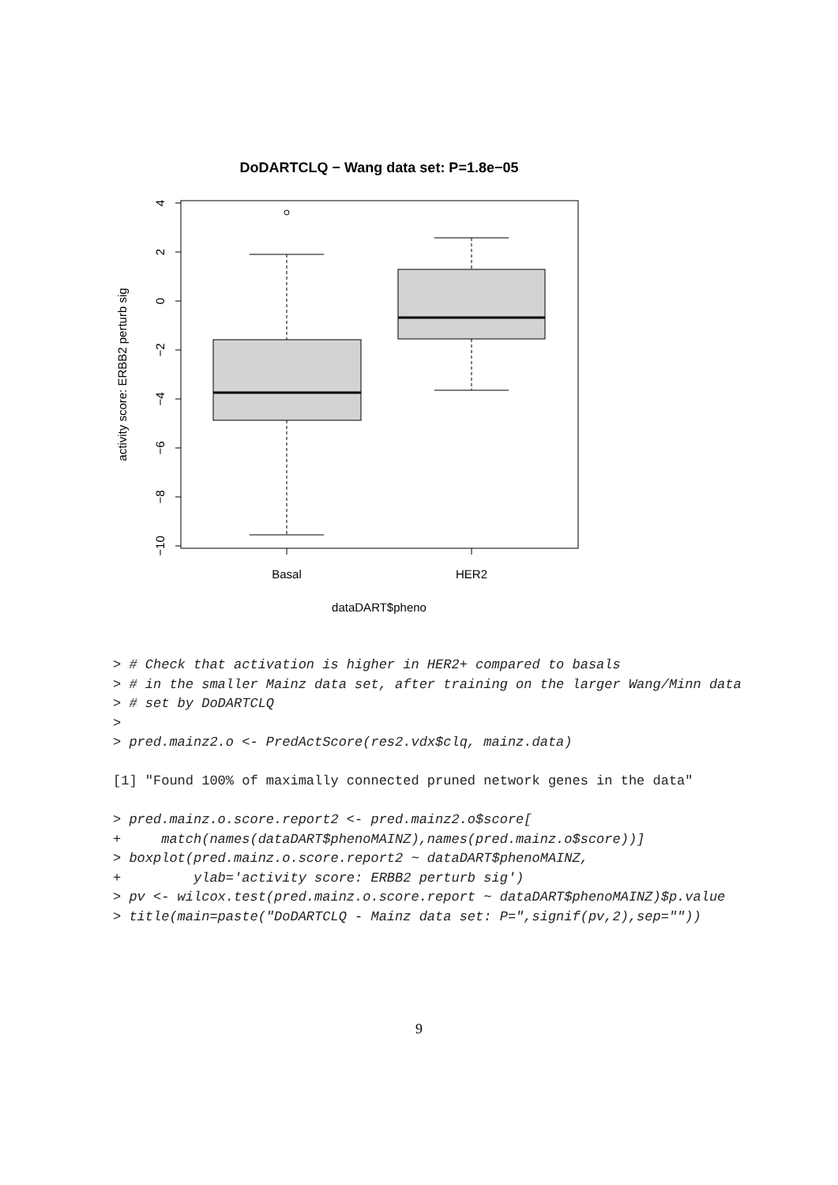DoDARTCLQ − Wang data set: P=1.8e−05
4
2
0
−2
−4
−6
−8
−10
Basal
HER2
dataDART$pheno
activity score: ERBB2 perturb sig
> # Check that activation is higher in HER2+ compared to basals
> # in the smaller Mainz data set, after training on the larger Wang/Minn data
> # set by DoDARTCLQ
>
> pred.mainz2.o <- PredActScore(res2.vdx$clq, mainz.data)

[1] "Found 100% of maximally connected pruned network genes in the data"

> pred.mainz.o.score.report2 <- pred.mainz2.o$score[
+     match(names(dataDART$phenoMAINZ),names(pred.mainz.o$score))]
> boxplot(pred.mainz.o.score.report2 ~ dataDART$phenoMAINZ,
+         ylab='activity score: ERBB2 perturb sig')
> pv <- wilcox.test(pred.mainz.o.score.report ~ dataDART$phenoMAINZ)$p.value
> title(main=paste("DoDARTCLQ - Mainz data set: P=",signif(pv,2),sep=""))
9